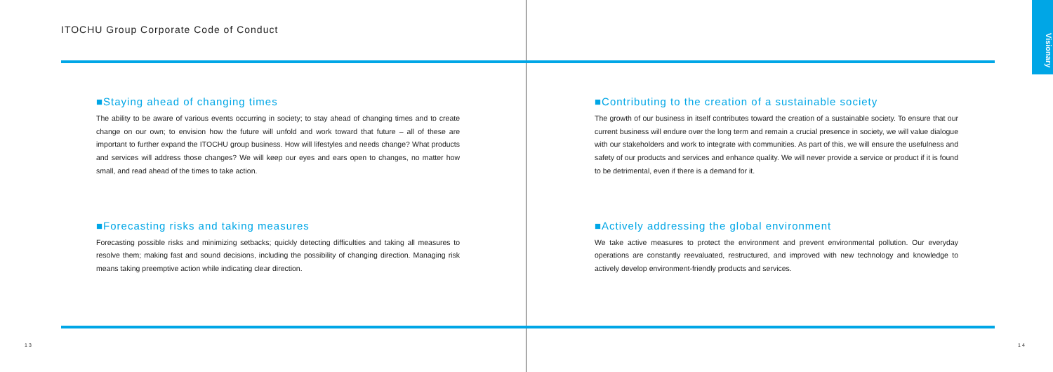Visionary
ITOCHU Group Corporate Code of Conduct
■Staying ahead of changing times
The ability to be aware of various events occurring in society; to stay ahead of changing times and to create change on our own; to envision how the future will unfold and work toward that future – all of these are important to further expand the ITOCHU group business. How will lifestyles and needs change? What products and services will address those changes? We will keep our eyes and ears open to changes, no matter how small, and read ahead of the times to take action.
■Contributing to the creation of a sustainable society
The growth of our business in itself contributes toward the creation of a sustainable society. To ensure that our current business will endure over the long term and remain a crucial presence in society, we will value dialogue with our stakeholders and work to integrate with communities. As part of this, we will ensure the usefulness and safety of our products and services and enhance quality. We will never provide a service or product if it is found to be detrimental, even if there is a demand for it.
■Forecasting risks and taking measures
Forecasting possible risks and minimizing setbacks; quickly detecting difficulties and taking all measures to resolve them; making fast and sound decisions, including the possibility of changing direction. Managing risk means taking preemptive action while indicating clear direction.
■Actively addressing the global environment
We take active measures to protect the environment and prevent environmental pollution. Our everyday operations are constantly reevaluated, restructured, and improved with new technology and knowledge to actively develop environment-friendly products and services.
13 14